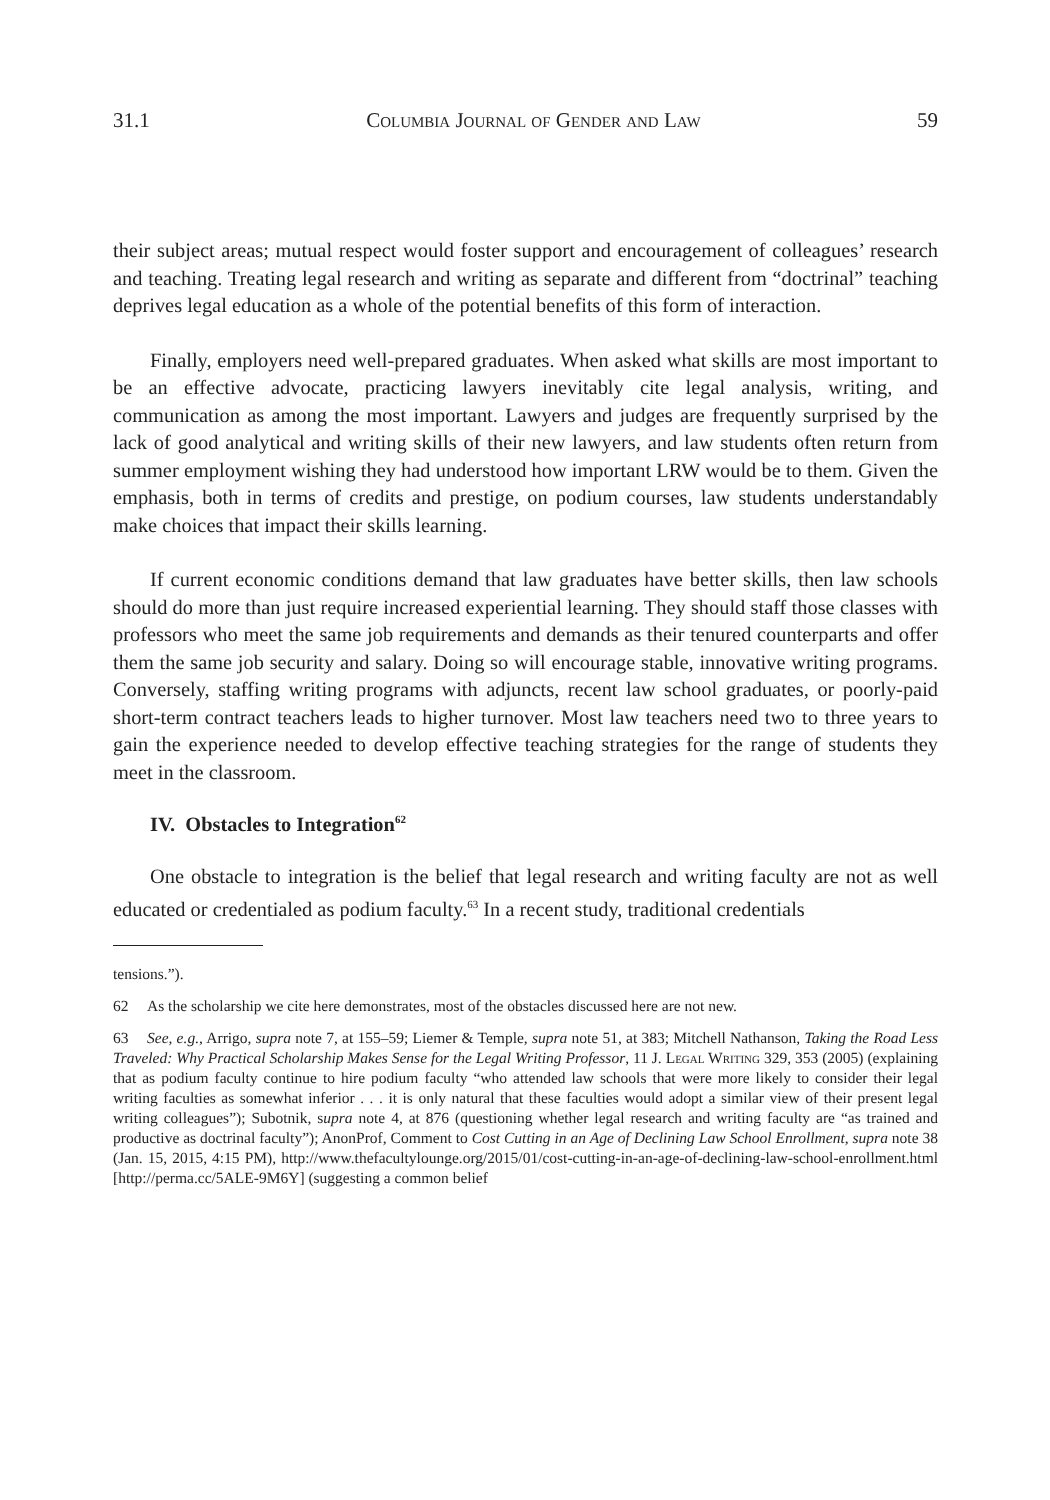31.1 Columbia Journal of Gender and Law 59
their subject areas; mutual respect would foster support and encouragement of colleagues’ research and teaching. Treating legal research and writing as separate and different from “doctrinal” teaching deprives legal education as a whole of the potential benefits of this form of interaction.
Finally, employers need well-prepared graduates. When asked what skills are most important to be an effective advocate, practicing lawyers inevitably cite legal analysis, writing, and communication as among the most important. Lawyers and judges are frequently surprised by the lack of good analytical and writing skills of their new lawyers, and law students often return from summer employment wishing they had understood how important LRW would be to them. Given the emphasis, both in terms of credits and prestige, on podium courses, law students understandably make choices that impact their skills learning.
If current economic conditions demand that law graduates have better skills, then law schools should do more than just require increased experiential learning. They should staff those classes with professors who meet the same job requirements and demands as their tenured counterparts and offer them the same job security and salary. Doing so will encourage stable, innovative writing programs. Conversely, staffing writing programs with adjuncts, recent law school graduates, or poorly-paid short-term contract teachers leads to higher turnover. Most law teachers need two to three years to gain the experience needed to develop effective teaching strategies for the range of students they meet in the classroom.
IV. Obstacles to Integration<sup>62</sup>
One obstacle to integration is the belief that legal research and writing faculty are not as well educated or credentialed as podium faculty.<sup>63</sup> In a recent study, traditional credentials
tensions.”).
62 As the scholarship we cite here demonstrates, most of the obstacles discussed here are not new.
63 See, e.g., Arrigo, supra note 7, at 155–59; Liemer & Temple, supra note 51, at 383; Mitchell Nathanson, Taking the Road Less Traveled: Why Practical Scholarship Makes Sense for the Legal Writing Professor, 11 J. Legal Writing 329, 353 (2005) (explaining that as podium faculty continue to hire podium faculty “who attended law schools that were more likely to consider their legal writing faculties as somewhat inferior . . . it is only natural that these faculties would adopt a similar view of their present legal writing colleagues”); Subotnik, supra note 4, at 876 (questioning whether legal research and writing faculty are “as trained and productive as doctrinal faculty”); AnonProf, Comment to Cost Cutting in an Age of Declining Law School Enrollment, supra note 38 (Jan. 15, 2015, 4:15 PM), http://www.thefacultylounge.org/2015/01/cost-cutting-in-an-age-of-declining-law-school-enrollment.html [http://perma.cc/5ALE-9M6Y] (suggesting a common belief